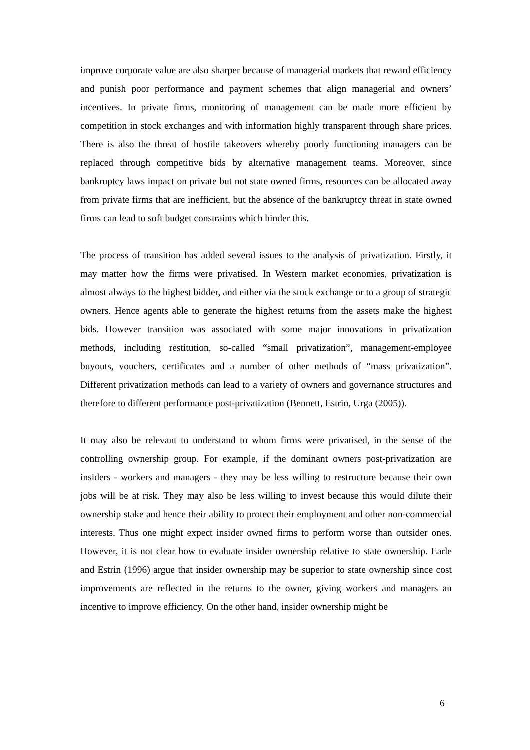improve corporate value are also sharper because of managerial markets that reward efficiency and punish poor performance and payment schemes that align managerial and owners’ incentives. In private firms, monitoring of management can be made more efficient by competition in stock exchanges and with information highly transparent through share prices. There is also the threat of hostile takeovers whereby poorly functioning managers can be replaced through competitive bids by alternative management teams. Moreover, since bankruptcy laws impact on private but not state owned firms, resources can be allocated away from private firms that are inefficient, but the absence of the bankruptcy threat in state owned firms can lead to soft budget constraints which hinder this.
The process of transition has added several issues to the analysis of privatization. Firstly, it may matter how the firms were privatised. In Western market economies, privatization is almost always to the highest bidder, and either via the stock exchange or to a group of strategic owners. Hence agents able to generate the highest returns from the assets make the highest bids. However transition was associated with some major innovations in privatization methods, including restitution, so-called “small privatization”, management-employee buyouts, vouchers, certificates and a number of other methods of “mass privatization”. Different privatization methods can lead to a variety of owners and governance structures and therefore to different performance post-privatization (Bennett, Estrin, Urga (2005)).
It may also be relevant to understand to whom firms were privatised, in the sense of the controlling ownership group. For example, if the dominant owners post-privatization are insiders - workers and managers - they may be less willing to restructure because their own jobs will be at risk. They may also be less willing to invest because this would dilute their ownership stake and hence their ability to protect their employment and other non-commercial interests. Thus one might expect insider owned firms to perform worse than outsider ones. However, it is not clear how to evaluate insider ownership relative to state ownership. Earle and Estrin (1996) argue that insider ownership may be superior to state ownership since cost improvements are reflected in the returns to the owner, giving workers and managers an incentive to improve efficiency. On the other hand, insider ownership might be
6